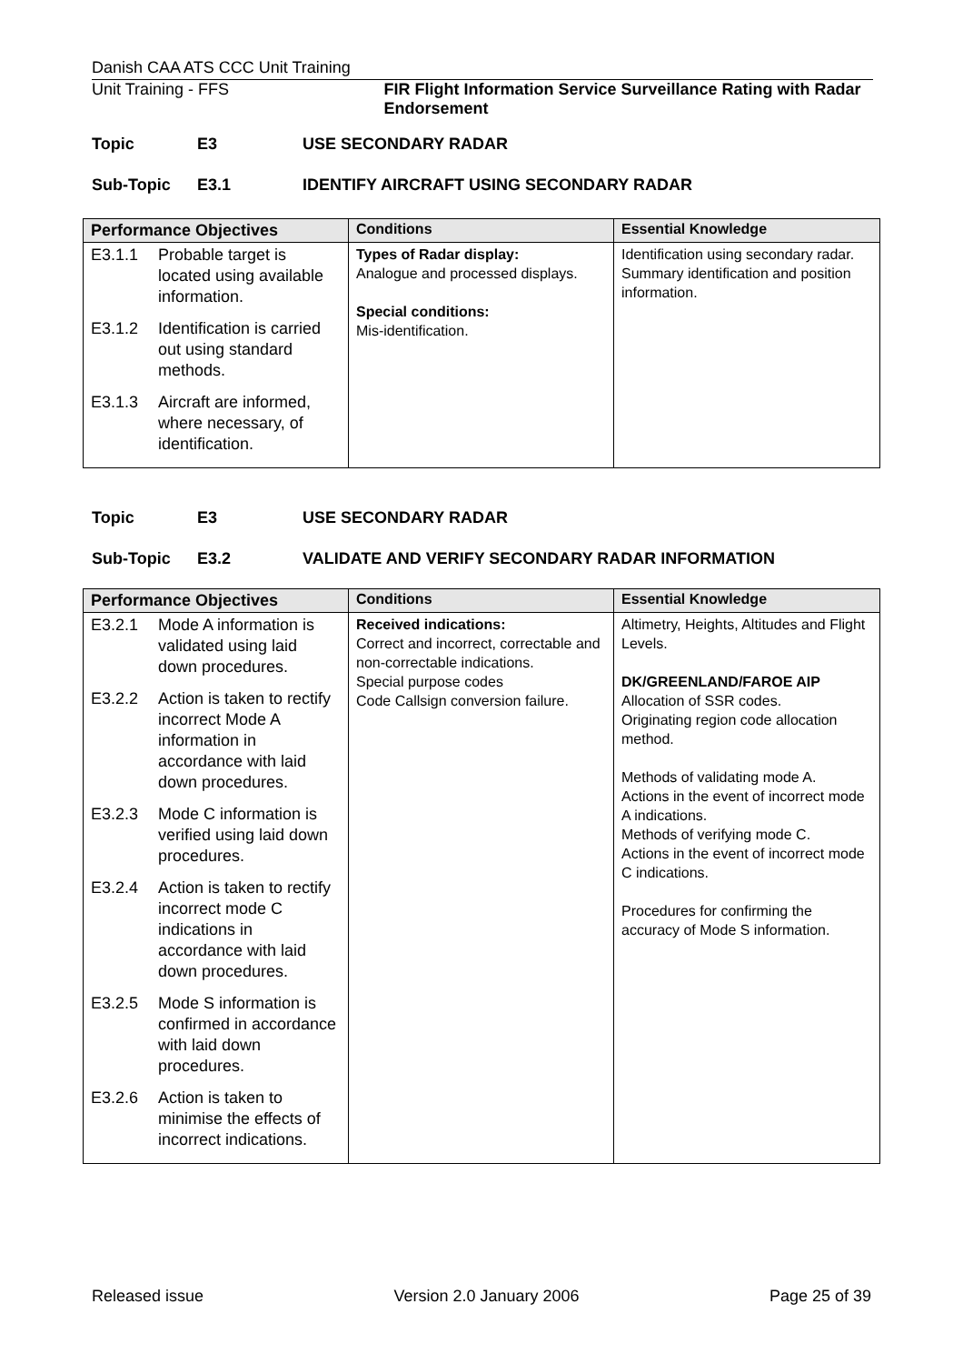Danish CAA ATS CCC Unit Training
Unit Training - FFS FIR Flight Information Service Surveillance Rating with Radar Endorsement
Topic E3 USE SECONDARY RADAR
Sub-Topic E3.1 IDENTIFY AIRCRAFT USING SECONDARY RADAR
| Performance Objectives | Conditions | Essential Knowledge |
| --- | --- | --- |
| E3.1.1 Probable target is located using available information. E3.1.2 Identification is carried out using standard methods. E3.1.3 Aircraft are informed, where necessary, of identification. | Types of Radar display: Analogue and processed displays. Special conditions: Mis-identification. | Identification using secondary radar. Summary identification and position information. |
Topic E3 USE SECONDARY RADAR
Sub-Topic E3.2 VALIDATE AND VERIFY SECONDARY RADAR INFORMATION
| Performance Objectives | Conditions | Essential Knowledge |
| --- | --- | --- |
| E3.2.1 Mode A information is validated using laid down procedures. E3.2.2 Action is taken to rectify incorrect Mode A information in accordance with laid down procedures. E3.2.3 Mode C information is verified using laid down procedures. E3.2.4 Action is taken to rectify incorrect mode C indications in accordance with laid down procedures. E3.2.5 Mode S information is confirmed in accordance with laid down procedures. E3.2.6 Action is taken to minimise the effects of incorrect indications. | Received indications: Correct and incorrect, correctable and non-correctable indications. Special purpose codes Code Callsign conversion failure. | Altimetry, Heights, Altitudes and Flight Levels. DK/GREENLAND/FAROE AIP Allocation of SSR codes. Originating region code allocation method. Methods of validating mode A. Actions in the event of incorrect mode A indications. Methods of verifying mode C. Actions in the event of incorrect mode C indications. Procedures for confirming the accuracy of Mode S information. |
Released issue Version 2.0 January 2006 Page 25 of 39